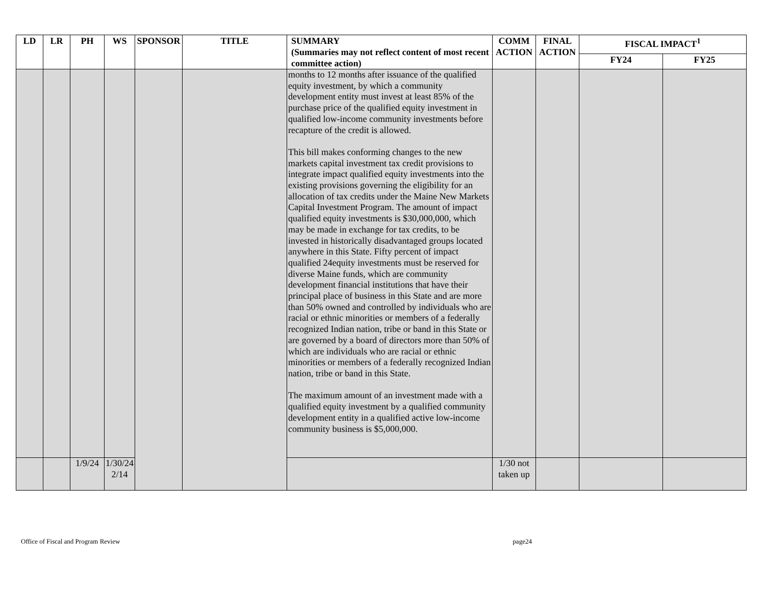| LD | LR | PH | WS | SPONSOR | TITLE | SUMMARY (Summaries may not reflect content of most recent committee action) | COMM ACTION | FINAL ACTION | FISCAL IMPACT<sup>1</sup> | |
| --- | --- | --- | --- | --- | --- | --- | --- | --- | --- | --- |
| | | | | | | | | | FY24 | FY25 |
| | | | | | | months to 12 months after issuance of the qualified equity investment, by which a community development entity must invest at least 85% of the purchase price of the qualified equity investment in qualified low-income community investments before recapture of the credit is allowed. This bill makes conforming changes to the new markets capital investment tax credit provisions to integrate impact qualified equity investments into the existing provisions governing the eligibility for an allocation of tax credits under the Maine New Markets Capital Investment Program. The amount of impact qualified equity investments is $30,000,000, which may be made in exchange for tax credits, to be invested in historically disadvantaged groups located anywhere in this State. Fifty percent of impact qualified 24equity investments must be reserved for diverse Maine funds, which are community development financial institutions that have their principal place of business in this State and are more than 50% owned and controlled by individuals who are racial or ethnic minorities or members of a federally recognized Indian nation, tribe or band in this State or are governed by a board of directors more than 50% of which are individuals who are racial or ethnic minorities or members of a federally recognized Indian nation, tribe or band in this State. The maximum amount of an investment made with a qualified equity investment by a qualified community development entity in a qualified active low-income community business is $5,000,000. | | | | |
| | | 1/9/24 | 1/30/24 2/14 | | | | 1/30 not taken up | | | |
Office of Fiscal and Program Review page24